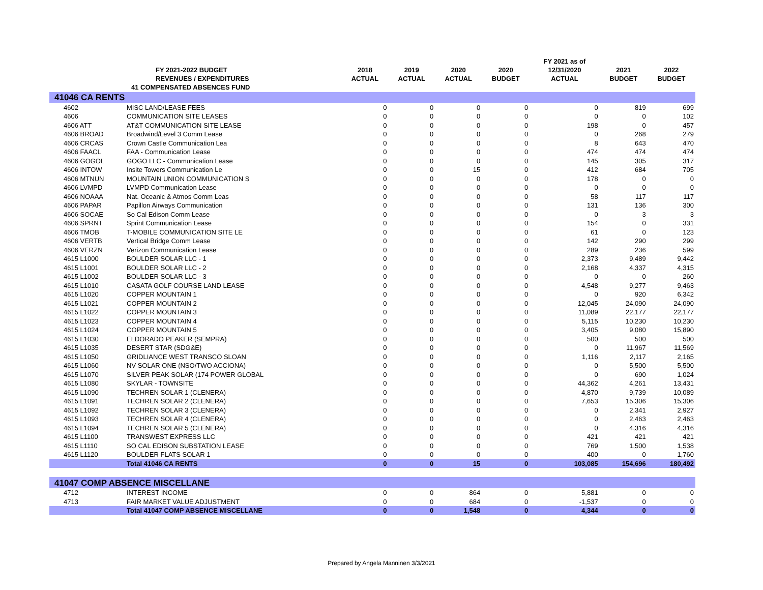| | FY 2021-2022 BUDGET REVENUES / EXPENDITURES | 2018 ACTUAL | 2019 ACTUAL | 2020 ACTUAL | 2020 BUDGET | FY 2021 as of 12/31/2020 ACTUAL | 2021 BUDGET | 2022 BUDGET |
| --- | --- | --- | --- | --- | --- | --- | --- | --- |
| | 41 COMPENSATED ABSENCES FUND | | | | | | | |
| 41046 CA RENTS | | | | | | | | |
| 4602 | MISC LAND/LEASE FEES | 0 | 0 | 0 | 0 | 0 | 819 | 699 |
| 4606 | COMMUNICATION SITE LEASES | 0 | 0 | 0 | 0 | 0 | 0 | 102 |
| 4606 ATT | AT&T COMMUNICATION SITE LEASE | 0 | 0 | 0 | 0 | 198 | 0 | 457 |
| 4606 BROAD | Broadwind/Level 3 Comm Lease | 0 | 0 | 0 | 0 | 0 | 268 | 279 |
| 4606 CRCAS | Crown Castle Communication Lea | 0 | 0 | 0 | 0 | 8 | 643 | 470 |
| 4606 FAACL | FAA - Communication Lease | 0 | 0 | 0 | 0 | 474 | 474 | 474 |
| 4606 GOGOL | GOGO LLC - Communication Lease | 0 | 0 | 0 | 0 | 145 | 305 | 317 |
| 4606 INTOW | Insite Towers Communication Le | 0 | 0 | 15 | 0 | 412 | 684 | 705 |
| 4606 MTNUN | MOUNTAIN UNION COMMUNICATION S | 0 | 0 | 0 | 0 | 178 | 0 | 0 |
| 4606 LVMPD | LVMPD Communication Lease | 0 | 0 | 0 | 0 | 0 | 0 | 0 |
| 4606 NOAAA | Nat. Oceanic & Atmos Comm Leas | 0 | 0 | 0 | 0 | 58 | 117 | 117 |
| 4606 PAPAR | Papillon Airways Communication | 0 | 0 | 0 | 0 | 131 | 136 | 300 |
| 4606 SOCAE | So Cal Edison Comm Lease | 0 | 0 | 0 | 0 | 0 | 3 | 3 |
| 4606 SPRNT | Sprint Communication Lease | 0 | 0 | 0 | 0 | 154 | 0 | 331 |
| 4606 TMOB | T-MOBILE COMMUNICATION SITE LE | 0 | 0 | 0 | 0 | 61 | 0 | 123 |
| 4606 VERTB | Vertical Bridge Comm Lease | 0 | 0 | 0 | 0 | 142 | 290 | 299 |
| 4606 VERZN | Verizon Communication Lease | 0 | 0 | 0 | 0 | 289 | 236 | 599 |
| 4615 L1000 | BOULDER SOLAR LLC - 1 | 0 | 0 | 0 | 0 | 2,373 | 9,489 | 9,442 |
| 4615 L1001 | BOULDER SOLAR LLC - 2 | 0 | 0 | 0 | 0 | 2,168 | 4,337 | 4,315 |
| 4615 L1002 | BOULDER SOLAR LLC - 3 | 0 | 0 | 0 | 0 | 0 | 0 | 260 |
| 4615 L1010 | CASATA GOLF COURSE LAND LEASE | 0 | 0 | 0 | 0 | 4,548 | 9,277 | 9,463 |
| 4615 L1020 | COPPER MOUNTAIN 1 | 0 | 0 | 0 | 0 | 0 | 920 | 6,342 |
| 4615 L1021 | COPPER MOUNTAIN 2 | 0 | 0 | 0 | 0 | 12,045 | 24,090 | 24,090 |
| 4615 L1022 | COPPER MOUNTAIN 3 | 0 | 0 | 0 | 0 | 11,089 | 22,177 | 22,177 |
| 4615 L1023 | COPPER MOUNTAIN 4 | 0 | 0 | 0 | 0 | 5,115 | 10,230 | 10,230 |
| 4615 L1024 | COPPER MOUNTAIN 5 | 0 | 0 | 0 | 0 | 3,405 | 9,080 | 15,890 |
| 4615 L1030 | ELDORADO PEAKER (SEMPRA) | 0 | 0 | 0 | 0 | 500 | 500 | 500 |
| 4615 L1035 | DESERT STAR (SDG&E) | 0 | 0 | 0 | 0 | 0 | 11,967 | 11,569 |
| 4615 L1050 | GRIDLIANCE WEST TRANSCO SLOAN | 0 | 0 | 0 | 0 | 1,116 | 2,117 | 2,165 |
| 4615 L1060 | NV SOLAR ONE (NSO/TWO ACCIONA) | 0 | 0 | 0 | 0 | 0 | 5,500 | 5,500 |
| 4615 L1070 | SILVER PEAK SOLAR (174 POWER GLOBAL | 0 | 0 | 0 | 0 | 0 | 690 | 1,024 |
| 4615 L1080 | SKYLAR - TOWNSITE | 0 | 0 | 0 | 0 | 44,362 | 4,261 | 13,431 |
| 4615 L1090 | TECHREN SOLAR 1 (CLENERA) | 0 | 0 | 0 | 0 | 4,870 | 9,739 | 10,089 |
| 4615 L1091 | TECHREN SOLAR 2 (CLENERA) | 0 | 0 | 0 | 0 | 7,653 | 15,306 | 15,306 |
| 4615 L1092 | TECHREN SOLAR 3 (CLENERA) | 0 | 0 | 0 | 0 | 0 | 2,341 | 2,927 |
| 4615 L1093 | TECHREN SOLAR 4 (CLENERA) | 0 | 0 | 0 | 0 | 0 | 2,463 | 2,463 |
| 4615 L1094 | TECHREN SOLAR 5 (CLENERA) | 0 | 0 | 0 | 0 | 0 | 4,316 | 4,316 |
| 4615 L1100 | TRANSWEST EXPRESS LLC | 0 | 0 | 0 | 0 | 421 | 421 | 421 |
| 4615 L1110 | SO CAL EDISON SUBSTATION LEASE | 0 | 0 | 0 | 0 | 769 | 1,500 | 1,538 |
| 4615 L1120 | BOULDER FLATS SOLAR 1 | 0 | 0 | 0 | 0 | 400 | 0 | 1,760 |
| | Total 41046 CA RENTS | 0 | 0 | 15 | 0 | 103,085 | 154,696 | 180,492 |
| 41047 COMP ABSENCE MISCELLANE | | | | | | | | |
| 4712 | INTEREST INCOME | 0 | 0 | 864 | 0 | 5,881 | 0 | 0 |
| 4713 | FAIR MARKET VALUE ADJUSTMENT | 0 | 0 | 684 | 0 | -1,537 | 0 | 0 |
| | Total 41047 COMP ABSENCE MISCELLANE | 0 | 0 | 1,548 | 0 | 4,344 | 0 | 0 |
Prepared by Angela Manninen 3/3/2021